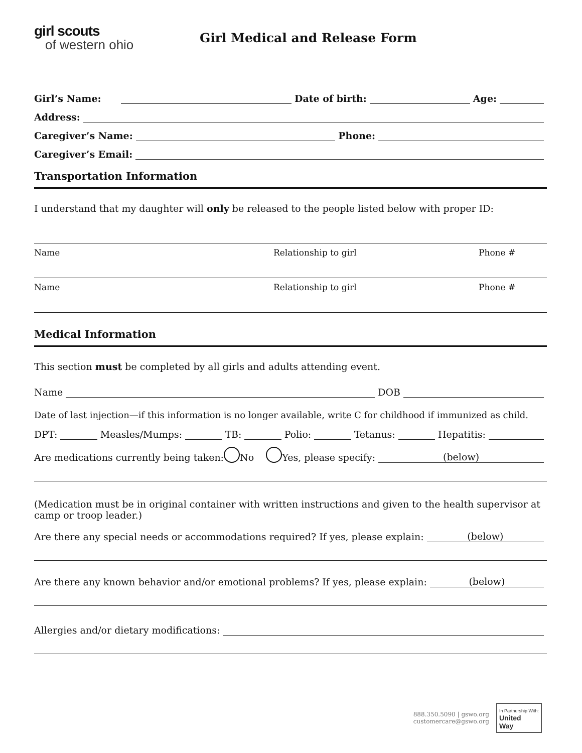girl scouts
of western ohio
Girl Medical and Release Form
Girl’s Name:
Date of birth:
Age:
Address:
Caregiver’s Name:
Phone:
Caregiver’s Email:
Transportation Information
I understand that my daughter will only be released to the people listed below with proper ID:
Name Relationship to girl Phone #
Name Relationship to girl Phone #
Medical Information
This section must be completed by all girls and adults attending event.
Name
DOB
Date of last injection—if this information is no longer available, write C for childhood if immunized as child.
DPT:
Measles/Mumps:
TB:
Polio:
Tetanus:
Hepatitis:
Are medications currently being taken: No Yes, please specify:
(below)
(Medication must be in original container with written instructions and given to the health supervisor at camp or troop leader.)
Are there any special needs or accommodations required? If yes, please explain:
(below)
Are there any known behavior and/or emotional problems? If yes, please explain:
(below)
Allergies and/or dietary modifications:
888.350.5090 | gswo.org
customercare@gswo.org
In Partnership With:
United
Way